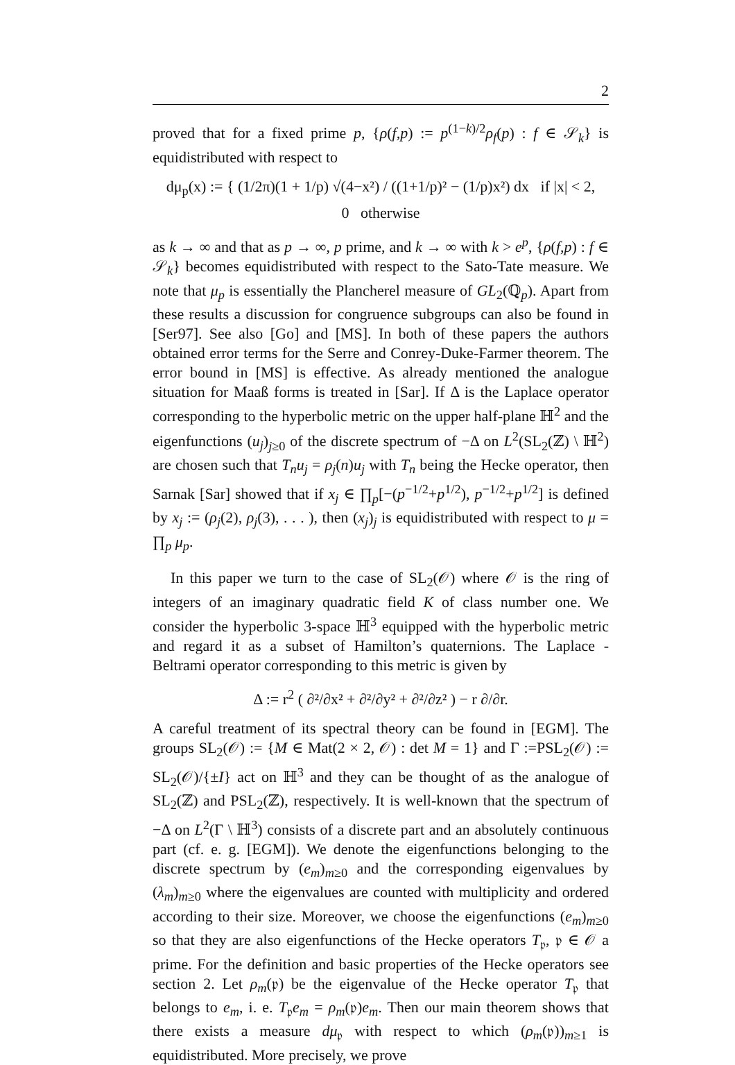2
proved that for a fixed prime p, {ρ(f,p) := p<sup>(1−k)/2</sup>ρ<sub>f</sub>(p) : f ∈ 𝒮<sub>k</sub>} is equidistributed with respect to
dμ<sub>p</sub>(x) := { (1/2π)(1 + 1/p) √(4−x²) / ((1+1/p)² − (1/p)x²) dx if |x| < 2,
0 otherwise
as k → ∞ and that as p → ∞, p prime, and k → ∞ with k > e<sup>p</sup>, {ρ(f,p) : f ∈ 𝒮<sub>k</sub>} becomes equidistributed with respect to the Sato-Tate measure. We note that μ<sub>p</sub> is essentially the Plancherel measure of GL<sub>2</sub>(ℚ<sub>p</sub>). Apart from these results a discussion for congruence subgroups can also be found in [Ser97]. See also [Go] and [MS]. In both of these papers the authors obtained error terms for the Serre and Conrey-Duke-Farmer theorem. The error bound in [MS] is effective. As already mentioned the analogue situation for Maaß forms is treated in [Sar]. If Δ is the Laplace operator corresponding to the hyperbolic metric on the upper half-plane ℍ<sup>2</sup> and the eigenfunctions (u<sub>j</sub>)<sub>j≥0</sub> of the discrete spectrum of −Δ on L<sup>2</sup>(SL<sub>2</sub>(ℤ) \ ℍ<sup>2</sup>) are chosen such that T<sub>n</sub>u<sub>j</sub> = ρ<sub>j</sub>(n)u<sub>j</sub> with T<sub>n</sub> being the Hecke operator, then Sarnak [Sar] showed that if x<sub>j</sub> ∈ ∏<sub>p</sub>[−(p<sup>−1/2</sup>+p<sup>1/2</sup>), p<sup>−1/2</sup>+p<sup>1/2</sup>] is defined by x<sub>j</sub> := (ρ<sub>j</sub>(2), ρ<sub>j</sub>(3), . . . ), then (x<sub>j</sub>)<sub>j</sub> is equidistributed with respect to μ = ∏<sub>p</sub> μ<sub>p</sub>.
In this paper we turn to the case of SL<sub>2</sub>(𝒪) where 𝒪 is the ring of integers of an imaginary quadratic field K of class number one. We consider the hyperbolic 3-space ℍ<sup>3</sup> equipped with the hyperbolic metric and regard it as a subset of Hamilton’s quaternions. The Laplace - Beltrami operator corresponding to this metric is given by
Δ := r<sup>2</sup> ( ∂²/∂x² + ∂²/∂y² + ∂²/∂z² ) − r ∂/∂r.
A careful treatment of its spectral theory can be found in [EGM]. The groups SL<sub>2</sub>(𝒪) := {M ∈ Mat(2 × 2, 𝒪) : det M = 1} and Γ :=PSL<sub>2</sub>(𝒪) := SL<sub>2</sub>(𝒪)/{±I} act on ℍ<sup>3</sup> and they can be thought of as the analogue of SL<sub>2</sub>(ℤ) and PSL<sub>2</sub>(ℤ), respectively. It is well-known that the spectrum of −Δ on L<sup>2</sup>(Γ \ ℍ<sup>3</sup>) consists of a discrete part and an absolutely continuous part (cf. e. g. [EGM]). We denote the eigenfunctions belonging to the discrete spectrum by (e<sub>m</sub>)<sub>m≥0</sub> and the corresponding eigenvalues by (λ<sub>m</sub>)<sub>m≥0</sub> where the eigenvalues are counted with multiplicity and ordered according to their size. Moreover, we choose the eigenfunctions (e<sub>m</sub>)<sub>m≥0</sub> so that they are also eigenfunctions of the Hecke operators T<sub>𝔭</sub>, 𝔭 ∈ 𝒪 a prime. For the definition and basic properties of the Hecke operators see section 2. Let ρ<sub>m</sub>(𝔭) be the eigenvalue of the Hecke operator T<sub>𝔭</sub> that belongs to e<sub>m</sub>, i. e. T<sub>𝔭</sub>e<sub>m</sub> = ρ<sub>m</sub>(𝔭)e<sub>m</sub>. Then our main theorem shows that there exists a measure dμ<sub>𝔭</sub> with respect to which (ρ<sub>m</sub>(𝔭))<sub>m≥1</sub> is equidistributed. More precisely, we prove